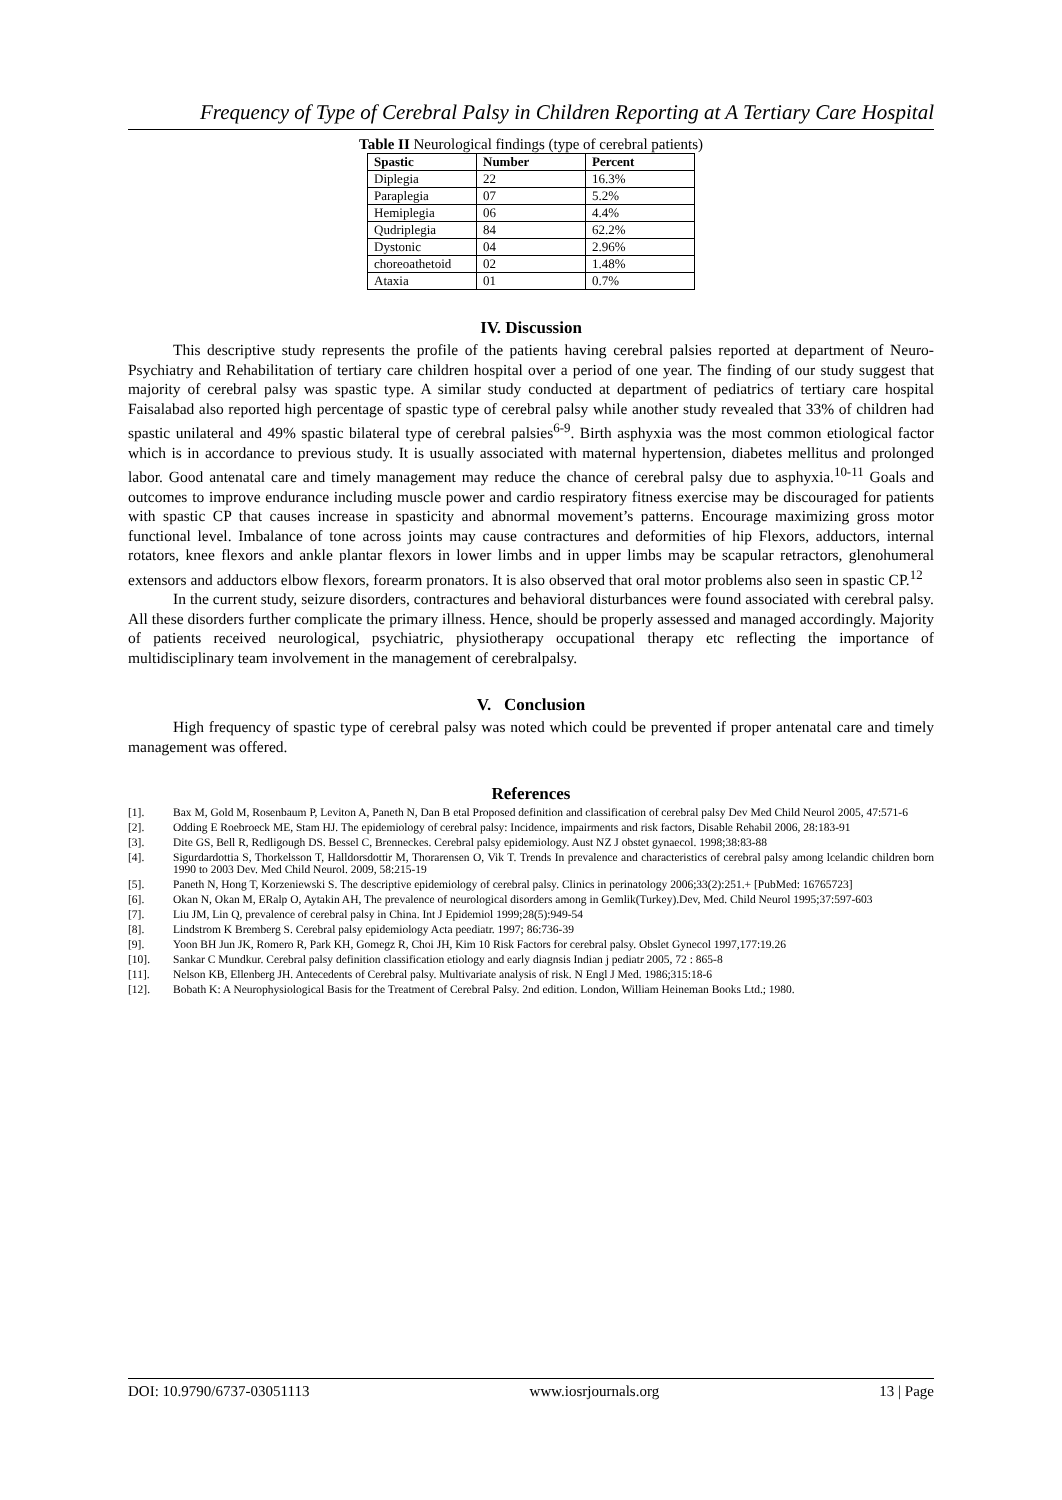Frequency of Type of Cerebral Palsy in Children Reporting at A Tertiary Care Hospital
Table II Neurological findings (type of cerebral patients)
| Spastic | Number | Percent |
| --- | --- | --- |
| Diplegia | 22 | 16.3% |
| Paraplegia | 07 | 5.2% |
| Hemiplegia | 06 | 4.4% |
| Qudriplegia | 84 | 62.2% |
| Dystonic | 04 | 2.96% |
| choreoathetoid | 02 | 1.48% |
| Ataxia | 01 | 0.7% |
IV. Discussion
This descriptive study represents the profile of the patients having cerebral palsies reported at department of Neuro-Psychiatry and Rehabilitation of tertiary care children hospital over a period of one year. The finding of our study suggest that majority of cerebral palsy was spastic type. A similar study conducted at department of pediatrics of tertiary care hospital Faisalabad also reported high percentage of spastic type of cerebral palsy while another study revealed that 33% of children had spastic unilateral and 49% spastic bilateral type of cerebral palsies<sup>6-9</sup>. Birth asphyxia was the most common etiological factor which is in accordance to previous study. It is usually associated with maternal hypertension, diabetes mellitus and prolonged labor. Good antenatal care and timely management may reduce the chance of cerebral palsy due to asphyxia.<sup>10-11</sup> Goals and outcomes to improve endurance including muscle power and cardio respiratory fitness exercise may be discouraged for patients with spastic CP that causes increase in spasticity and abnormal movement’s patterns. Encourage maximizing gross motor functional level. Imbalance of tone across joints may cause contractures and deformities of hip Flexors, adductors, internal rotators, knee flexors and ankle plantar flexors in lower limbs and in upper limbs may be scapular retractors, glenohumeral extensors and adductors elbow flexors, forearm pronators. It is also observed that oral motor problems also seen in spastic CP.<sup>12</sup>
In the current study, seizure disorders, contractures and behavioral disturbances were found associated with cerebral palsy. All these disorders further complicate the primary illness. Hence, should be properly assessed and managed accordingly. Majority of patients received neurological, psychiatric, physiotherapy occupational therapy etc reflecting the importance of multidisciplinary team involvement in the management of cerebralpalsy.
V. Conclusion
High frequency of spastic type of cerebral palsy was noted which could be prevented if proper antenatal care and timely management was offered.
References
[1]. Bax M, Gold M, Rosenbaum P, Leviton A, Paneth N, Dan B etal Proposed definition and classification of cerebral palsy Dev Med Child Neurol 2005, 47:571-6
[2]. Odding E Roebroeck ME, Stam HJ. The epidemiology of cerebral palsy: Incidence, impairments and risk factors, Disable Rehabil 2006, 28:183-91
[3]. Dite GS, Bell R, Redligough DS. Bessel C, Brenneckes. Cerebral palsy epidemiology. Aust NZ J obstet gynaecol. 1998;38:83-88
[4]. Sigurdardottia S, Thorkelsson T, Halldorsdottir M, Thorarensen O, Vik T. Trends In prevalence and characteristics of cerebral palsy among lcelandic children born 1990 to 2003 Dev. Med Child Neurol. 2009, 58:215-19
[5]. Paneth N, Hong T, Korzeniewski S. The descriptive epidemiology of cerebral palsy. Clinics in perinatology 2006;33(2):251.+ [PubMed: 16765723]
[6]. Okan N, Okan M, ERalp O, Aytakin AH, The prevalence of neurological disorders among in Gemlik(Turkey).Dev, Med. Child Neurol 1995;37:597-603
[7]. Liu JM, Lin Q, prevalence of cerebral palsy in China. Int J Epidemiol 1999;28(5):949-54
[8]. Lindstrom K Bremberg S. Cerebral palsy epidemiology Acta peediatr. 1997; 86:736-39
[9]. Yoon BH Jun JK, Romero R, Park KH, Gomegz R, Choi JH, Kim 10 Risk Factors for cerebral palsy. Obslet Gynecol 1997,177:19.26
[10]. Sankar C Mundkur. Cerebral palsy definition classification etiology and early diagnsis Indian j pediatr 2005, 72 : 865-8
[11]. Nelson KB, Ellenberg JH. Antecedents of Cerebral palsy. Multivariate analysis of risk. N Engl J Med. 1986;315:18-6
[12]. Bobath K: A Neurophysiological Basis for the Treatment of Cerebral Palsy. 2nd edition. London, William Heineman Books Ltd.; 1980.
DOI: 10.9790/6737-03051113 www.iosrjournals.org 13 | Page